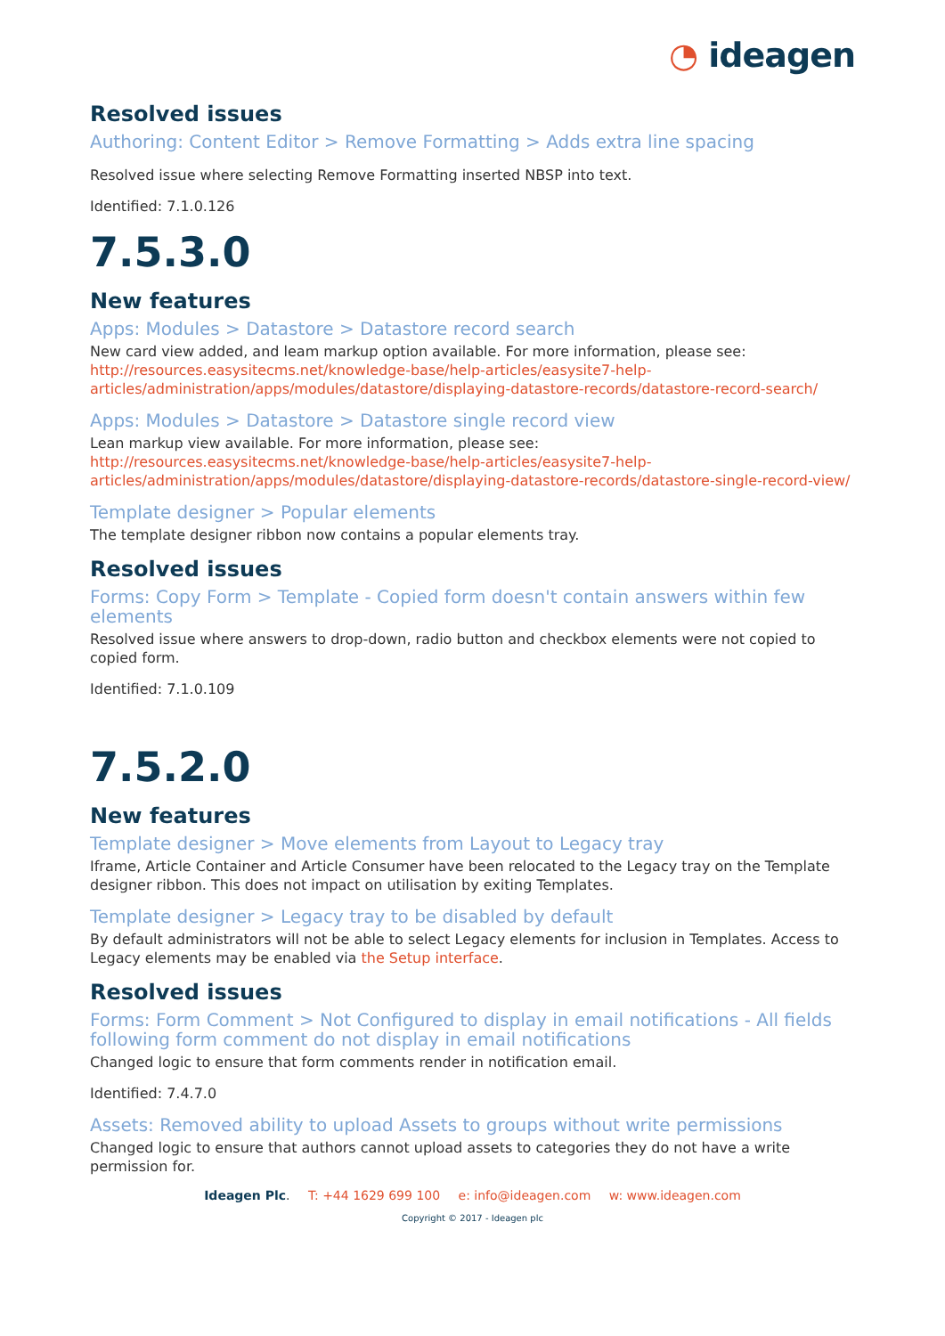◔ ideagen
Resolved issues
Authoring: Content Editor > Remove Formatting > Adds extra line spacing
Resolved issue where selecting Remove Formatting inserted NBSP into text.
Identified: 7.1.0.126
7.5.3.0
New features
Apps: Modules > Datastore > Datastore record search
New card view added, and leam markup option available. For more information, please see: http://resources.easysitecms.net/knowledge-base/help-articles/easysite7-help-articles/administration/apps/modules/datastore/displaying-datastore-records/datastore-record-search/
Apps: Modules > Datastore > Datastore single record view
Lean markup view available. For more information, please see: http://resources.easysitecms.net/knowledge-base/help-articles/easysite7-help-articles/administration/apps/modules/datastore/displaying-datastore-records/datastore-single-record-view/
Template designer > Popular elements
The template designer ribbon now contains a popular elements tray.
Resolved issues
Forms: Copy Form > Template - Copied form doesn't contain answers within few elements
Resolved issue where answers to drop-down, radio button and checkbox elements were not copied to copied form.
Identified: 7.1.0.109
7.5.2.0
New features
Template designer > Move elements from Layout to Legacy tray
Iframe, Article Container and Article Consumer have been relocated to the Legacy tray on the Template designer ribbon. This does not impact on utilisation by exiting Templates.
Template designer > Legacy tray to be disabled by default
By default administrators will not be able to select Legacy elements for inclusion in Templates. Access to Legacy elements may be enabled via the Setup interface.
Resolved issues
Forms: Form Comment > Not Configured to display in email notifications - All fields following form comment do not display in email notifications
Changed logic to ensure that form comments render in notification email.
Identified: 7.4.7.0
Assets: Removed ability to upload Assets to groups without write permissions
Changed logic to ensure that authors cannot upload assets to categories they do not have a write permission for.
Ideagen Plc. T: +44 1629 699 100 e: info@ideagen.com w: www.ideagen.com
Copyright © 2017 - Ideagen plc